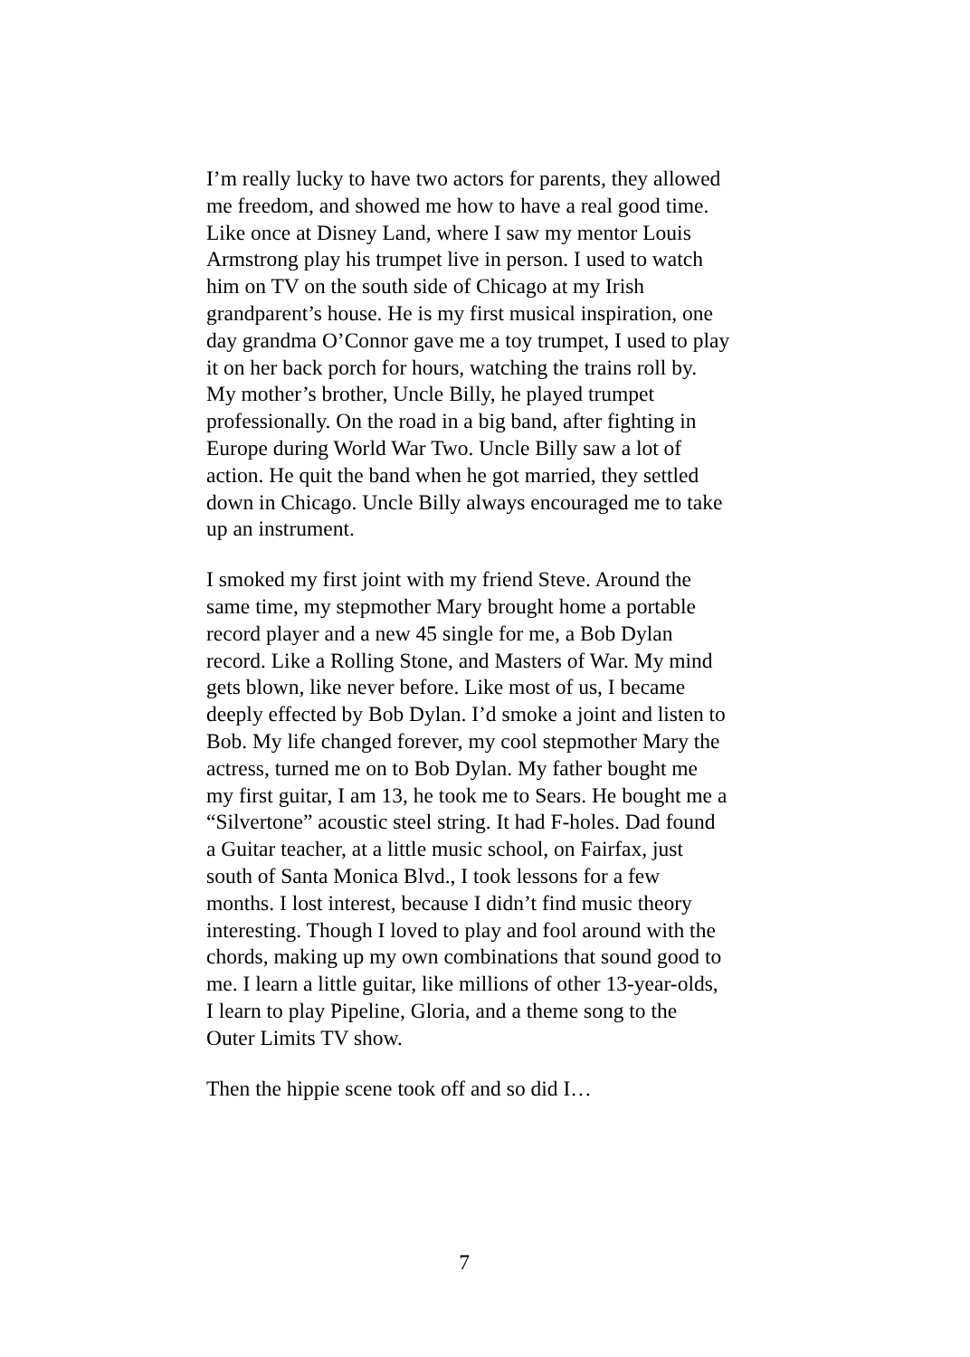I’m really lucky to have two actors for parents, they allowed me freedom, and showed me how to have a real good time. Like once at Disney Land, where I saw my mentor Louis Armstrong play his trumpet live in person. I used to watch him on TV on the south side of Chicago at my Irish grandparent’s house. He is my first musical inspiration, one day grandma O’Connor gave me a toy trumpet, I used to play it on her back porch for hours, watching the trains roll by. My mother’s brother, Uncle Billy, he played trumpet professionally. On the road in a big band, after fighting in Europe during World War Two. Uncle Billy saw a lot of action. He quit the band when he got married, they settled down in Chicago. Uncle Billy always encouraged me to take up an instrument.
I smoked my first joint with my friend Steve. Around the same time, my stepmother Mary brought home a portable record player and a new 45 single for me, a Bob Dylan record. Like a Rolling Stone, and Masters of War. My mind gets blown, like never before. Like most of us, I became deeply effected by Bob Dylan. I’d smoke a joint and listen to Bob. My life changed forever, my cool stepmother Mary the actress, turned me on to Bob Dylan. My father bought me my first guitar, I am 13, he took me to Sears. He bought me a “Silvertone” acoustic steel string. It had F-holes. Dad found a Guitar teacher, at a little music school, on Fairfax, just south of Santa Monica Blvd., I took lessons for a few months. I lost interest, because I didn’t find music theory interesting. Though I loved to play and fool around with the chords, making up my own combinations that sound good to me. I learn a little guitar, like millions of other 13-year-olds, I learn to play Pipeline, Gloria, and a theme song to the Outer Limits TV show.
Then the hippie scene took off and so did I…
7